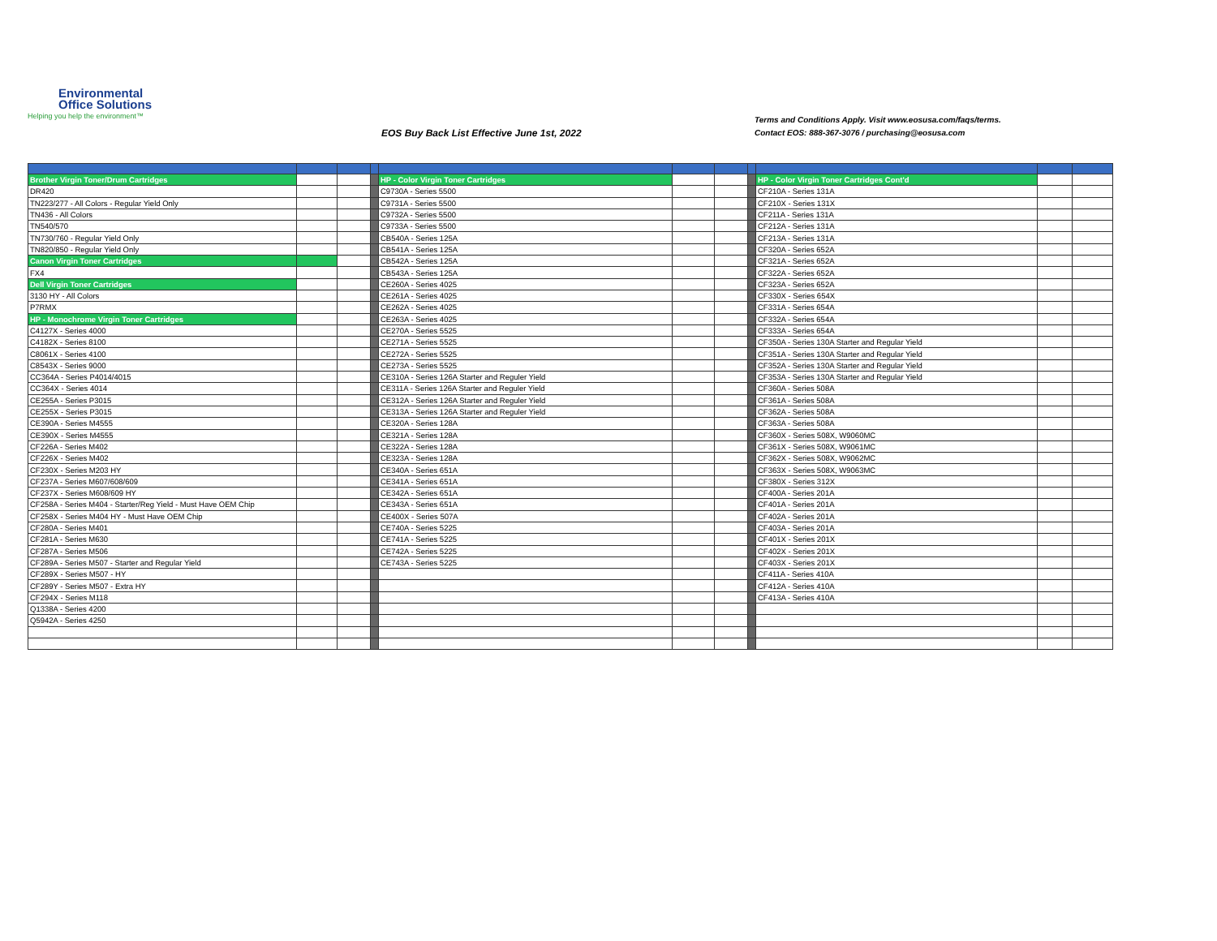Environmental
Office Solutions
Helping you help the environment™
EOS Buy Back List Effective June 1st, 2022
Terms and Conditions Apply. Visit www.eosusa.com/faqs/terms.
Contact EOS: 888-367-3076 / purchasing@eosusa.com
| Brother Virgin Toner/Drum Cartridges | | | | HP - Color Virgin Toner Cartridges | | | | HP - Color Virgin Toner Cartridges Cont'd | | |
| DR420 | | | | C9730A - Series 5500 | | | | CF210A - Series 131A | | |
| TN223/277 - All Colors - Regular Yield Only | | | | C9731A - Series 5500 | | | | CF210X - Series 131X | | |
| TN436 - All Colors | | | | C9732A - Series 5500 | | | | CF211A - Series 131A | | |
| TN540/570 | | | | C9733A - Series 5500 | | | | CF212A - Series 131A | | |
| TN730/760 - Regular Yield Only | | | | CB540A - Series 125A | | | | CF213A - Series 131A | | |
| TN820/850 - Regular Yield Only | | | | CB541A - Series 125A | | | | CF320A - Series 652A | | |
| Canon Virgin Toner Cartridges | | | | CB542A - Series 125A | | | | CF321A - Series 652A | | |
| FX4 | | | | CB543A - Series 125A | | | | CF322A - Series 652A | | |
| Dell Virgin Toner Cartridges | | | | CE260A - Series 4025 | | | | CF323A - Series 652A | | |
| 3130 HY - All Colors | | | | CE261A - Series 4025 | | | | CF330X - Series 654X | | |
| P7RMX | | | | CE262A - Series 4025 | | | | CF331A - Series 654A | | |
| HP - Monochrome Virgin Toner Cartridges | | | | CE263A - Series 4025 | | | | CF332A - Series 654A | | |
| C4127X - Series 4000 | | | | CE270A - Series 5525 | | | | CF333A - Series 654A | | |
| C4182X - Series 8100 | | | | CE271A - Series 5525 | | | | CF350A - Series 130A Starter and Regular Yield | | |
| C8061X - Series 4100 | | | | CE272A - Series 5525 | | | | CF351A - Series 130A Starter and Regular Yield | | |
| C8543X - Series 9000 | | | | CE273A - Series 5525 | | | | CF352A - Series 130A Starter and Regular Yield | | |
| CC364A - Series P4014/4015 | | | | CE310A - Series 126A Starter and Reguler Yield | | | | CF353A - Series 130A Starter and Regular Yield | | |
| CC364X - Series 4014 | | | | CE311A - Series 126A Starter and Reguler Yield | | | | CF360A - Series 508A | | |
| CE255A - Series P3015 | | | | CE312A - Series 126A Starter and Reguler Yield | | | | CF361A - Series 508A | | |
| CE255X - Series P3015 | | | | CE313A - Series 126A Starter and Reguler Yield | | | | CF362A - Series 508A | | |
| CE390A - Series M4555 | | | | CE320A - Series 128A | | | | CF363A - Series 508A | | |
| CE390X - Series M4555 | | | | CE321A - Series 128A | | | | CF360X - Series 508X, W9060MC | | |
| CF226A - Series M402 | | | | CE322A - Series 128A | | | | CF361X - Series 508X, W9061MC | | |
| CF226X - Series M402 | | | | CE323A - Series 128A | | | | CF362X - Series 508X, W9062MC | | |
| CF230X - Series M203 HY | | | | CE340A - Series 651A | | | | CF363X - Series 508X, W9063MC | | |
| CF237A - Series M607/608/609 | | | | CE341A - Series 651A | | | | CF380X - Series 312X | | |
| CF237X - Series M608/609 HY | | | | CE342A - Series 651A | | | | CF400A - Series 201A | | |
| CF258A - Series M404 - Starter/Reg Yield - Must Have OEM Chip | | | | CE343A - Series 651A | | | | CF401A - Series 201A | | |
| CF258X - Series M404 HY - Must Have OEM Chip | | | | CE400X - Series 507A | | | | CF402A - Series 201A | | |
| CF280A - Series M401 | | | | CE740A - Series 5225 | | | | CF403A - Series 201A | | |
| CF281A - Series M630 | | | | CE741A - Series 5225 | | | | CF401X - Series 201X | | |
| CF287A - Series M506 | | | | CE742A - Series 5225 | | | | CF402X - Series 201X | | |
| CF289A - Series M507 - Starter and Regular Yield | | | | CE743A - Series 5225 | | | | CF403X - Series 201X | | |
| CF289X - Series M507 - HY | | | | | | | | CF411A - Series 410A | | |
| CF289Y - Series M507 - Extra HY | | | | | | | | CF412A - Series 410A | | |
| CF294X - Series M118 | | | | | | | | CF413A - Series 410A | | |
| Q1338A - Series 4200 | | | | | | | | | | |
| Q5942A - Series 4250 | | | | | | | | | | |